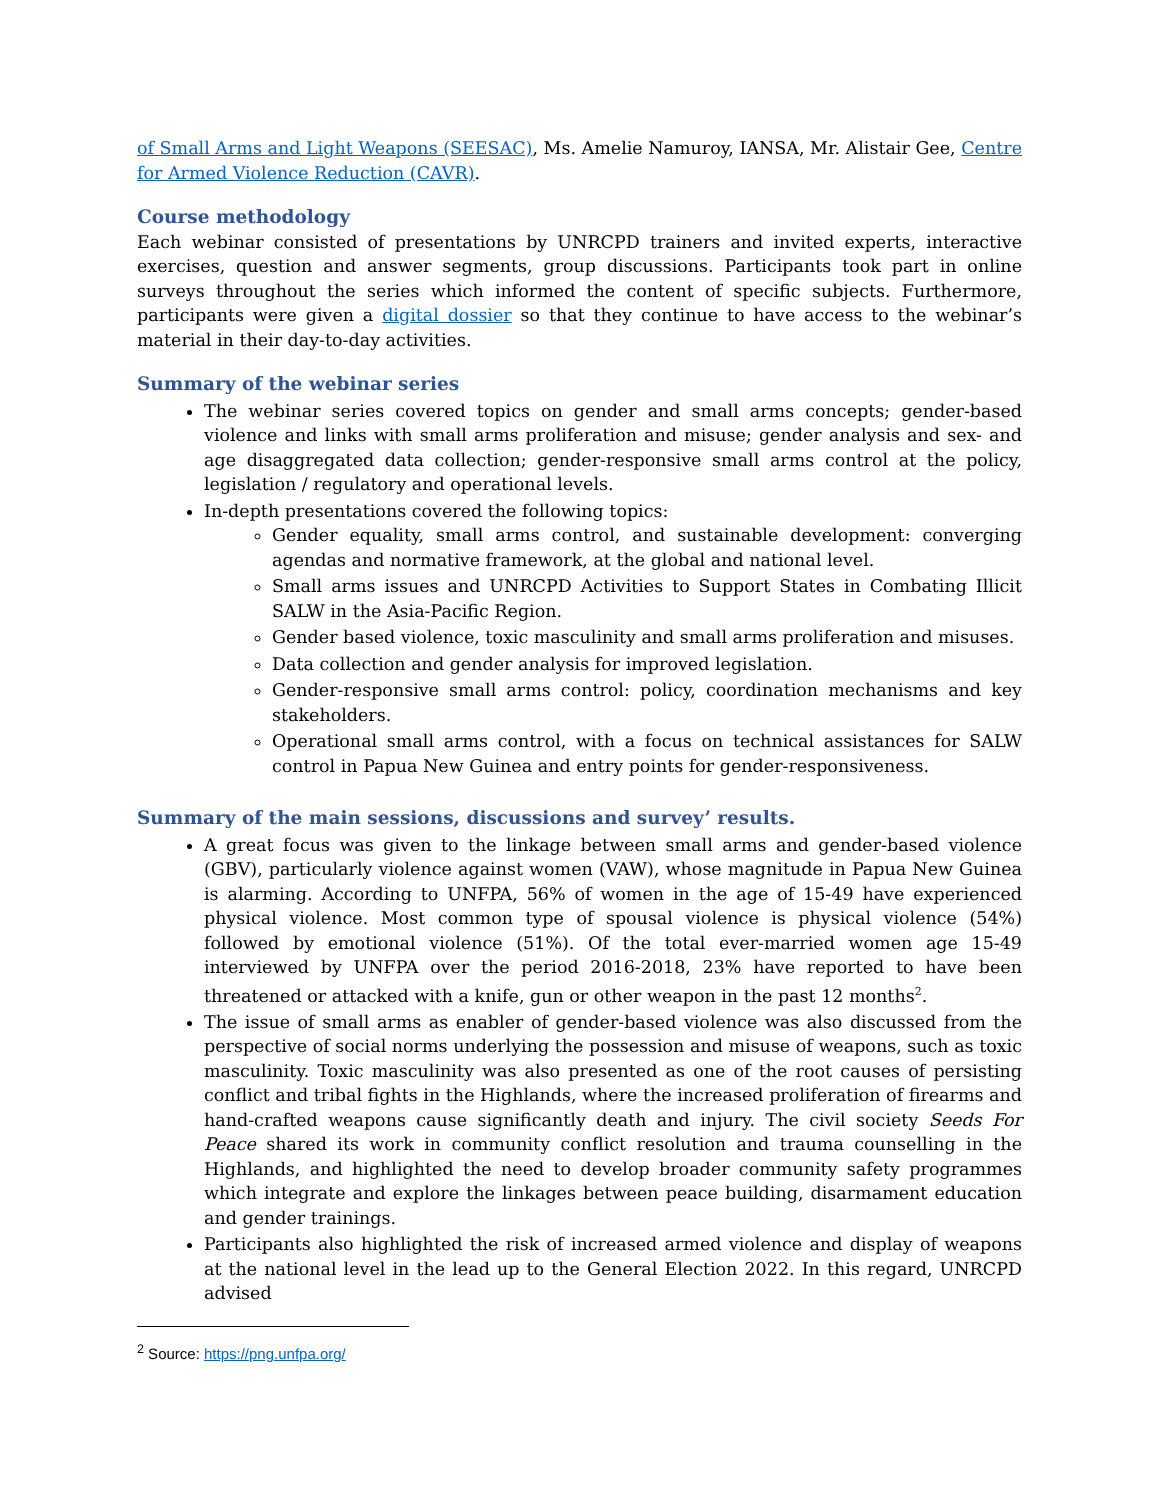of Small Arms and Light Weapons (SEESAC), Ms. Amelie Namuroy, IANSA, Mr. Alistair Gee, Centre for Armed Violence Reduction (CAVR).
Course methodology
Each webinar consisted of presentations by UNRCPD trainers and invited experts, interactive exercises, question and answer segments, group discussions. Participants took part in online surveys throughout the series which informed the content of specific subjects. Furthermore, participants were given a digital dossier so that they continue to have access to the webinar’s material in their day-to-day activities.
Summary of the webinar series
The webinar series covered topics on gender and small arms concepts; gender-based violence and links with small arms proliferation and misuse; gender analysis and sex- and age disaggregated data collection; gender-responsive small arms control at the policy, legislation / regulatory and operational levels.
In-depth presentations covered the following topics:
Gender equality, small arms control, and sustainable development: converging agendas and normative framework, at the global and national level.
Small arms issues and UNRCPD Activities to Support States in Combating Illicit SALW in the Asia-Pacific Region.
Gender based violence, toxic masculinity and small arms proliferation and misuses.
Data collection and gender analysis for improved legislation.
Gender-responsive small arms control: policy, coordination mechanisms and key stakeholders.
Operational small arms control, with a focus on technical assistances for SALW control in Papua New Guinea and entry points for gender-responsiveness.
Summary of the main sessions, discussions and survey’ results.
A great focus was given to the linkage between small arms and gender-based violence (GBV), particularly violence against women (VAW), whose magnitude in Papua New Guinea is alarming. According to UNFPA, 56% of women in the age of 15-49 have experienced physical violence. Most common type of spousal violence is physical violence (54%) followed by emotional violence (51%). Of the total ever-married women age 15-49 interviewed by UNFPA over the period 2016-2018, 23% have reported to have been threatened or attacked with a knife, gun or other weapon in the past 12 months<sup>2</sup>.
The issue of small arms as enabler of gender-based violence was also discussed from the perspective of social norms underlying the possession and misuse of weapons, such as toxic masculinity. Toxic masculinity was also presented as one of the root causes of persisting conflict and tribal fights in the Highlands, where the increased proliferation of firearms and hand-crafted weapons cause significantly death and injury. The civil society Seeds For Peace shared its work in community conflict resolution and trauma counselling in the Highlands, and highlighted the need to develop broader community safety programmes which integrate and explore the linkages between peace building, disarmament education and gender trainings.
Participants also highlighted the risk of increased armed violence and display of weapons at the national level in the lead up to the General Election 2022. In this regard, UNRCPD advised
<sup>2</sup> Source: https://png.unfpa.org/